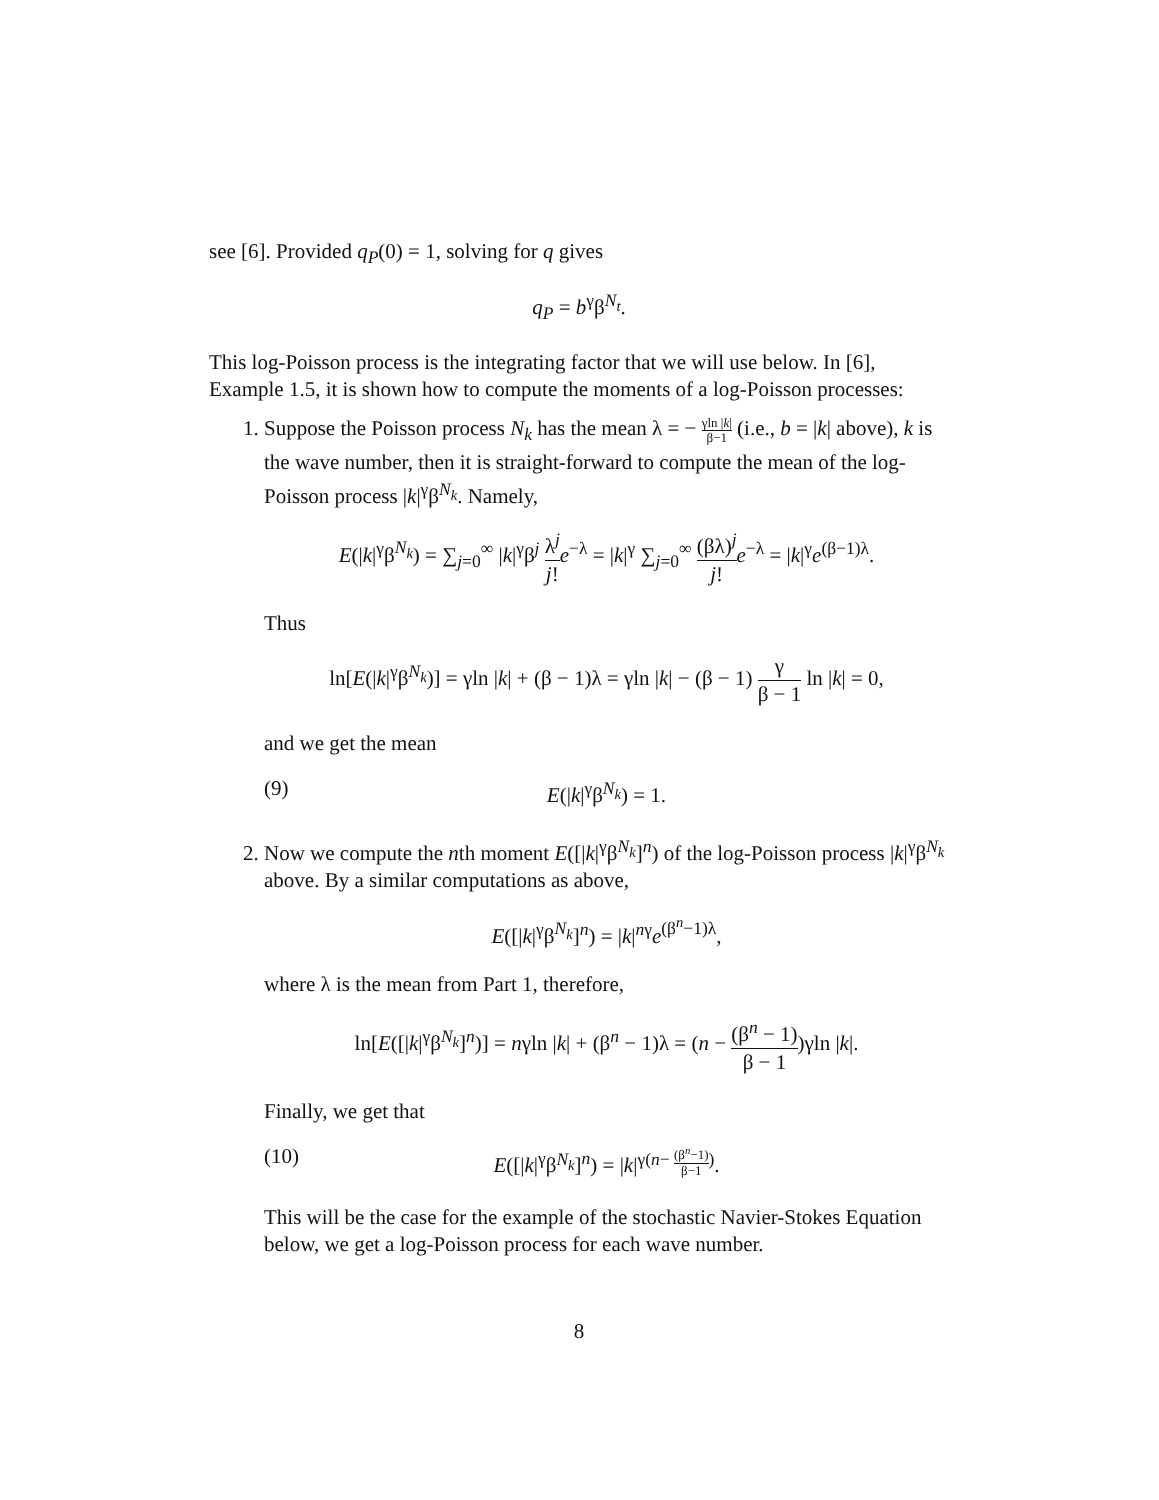see [6]. Provided q<sub>P</sub>(0) = 1, solving for q gives
q<sub>P</sub> = b<sup>γ</sup>β<sup>N<sub>t</sub></sup>.
This log-Poisson process is the integrating factor that we will use below. In [6], Example 1.5, it is shown how to compute the moments of a log-Poisson processes:
1. Suppose the Poisson process N<sub>k</sub> has the mean λ = − γln |k| β−1 (i.e., b = |k| above), k is the wave number, then it is straight-forward to compute the mean of the log-Poisson process |k|<sup>γ</sup>β<sup>N<sub>k</sub></sup>. Namely,
E(|k|<sup>γ</sup>β<sup>N<sub>k</sub></sup>) = ∑<sub>j=0</sub><sup>∞</sup> |k|<sup>γ</sup>β<sup>j</sup> λ<sup>j</sup> j!e<sup>−λ</sup> = |k|<sup>γ</sup> ∑<sub>j=0</sub><sup>∞</sup> (βλ)<sup>j</sup> j!e<sup>−λ</sup> = |k|<sup>γ</sup>e<sup>(β−1)λ</sup>.
Thus
ln[E(|k|<sup>γ</sup>β<sup>N<sub>k</sub></sup>)] = γln |k| + (β − 1)λ = γln |k| − (β − 1) γ β − 1 ln |k| = 0,
and we get the mean
(9) E(|k|<sup>γ</sup>β<sup>N<sub>k</sub></sup>) = 1.
2. Now we compute the nth moment E([|k|<sup>γ</sup>β<sup>N<sub>k</sub></sup>]<sup>n</sup>) of the log-Poisson process |k|<sup>γ</sup>β<sup>N<sub>k</sub></sup> above. By a similar computations as above,
E([|k|<sup>γ</sup>β<sup>N<sub>k</sub></sup>]<sup>n</sup>) = |k|<sup>nγ</sup>e<sup>(β<sup>n</sup>−1)λ</sup>,
where λ is the mean from Part 1, therefore,
ln[E([|k|<sup>γ</sup>β<sup>N<sub>k</sub></sup>]<sup>n</sup>)] = nγln |k| + (β<sup>n</sup> − 1)λ = (n − (β<sup>n</sup> − 1) β − 1)γln |k|.
Finally, we get that
(10) E([|k|<sup>γ</sup>β<sup>N<sub>k</sub></sup>]<sup>n</sup>) = |k|<sup>γ(n− (β<sup>n</sup>−1) β−1)</sup>.
This will be the case for the example of the stochastic Navier-Stokes Equation below, we get a log-Poisson process for each wave number.
8